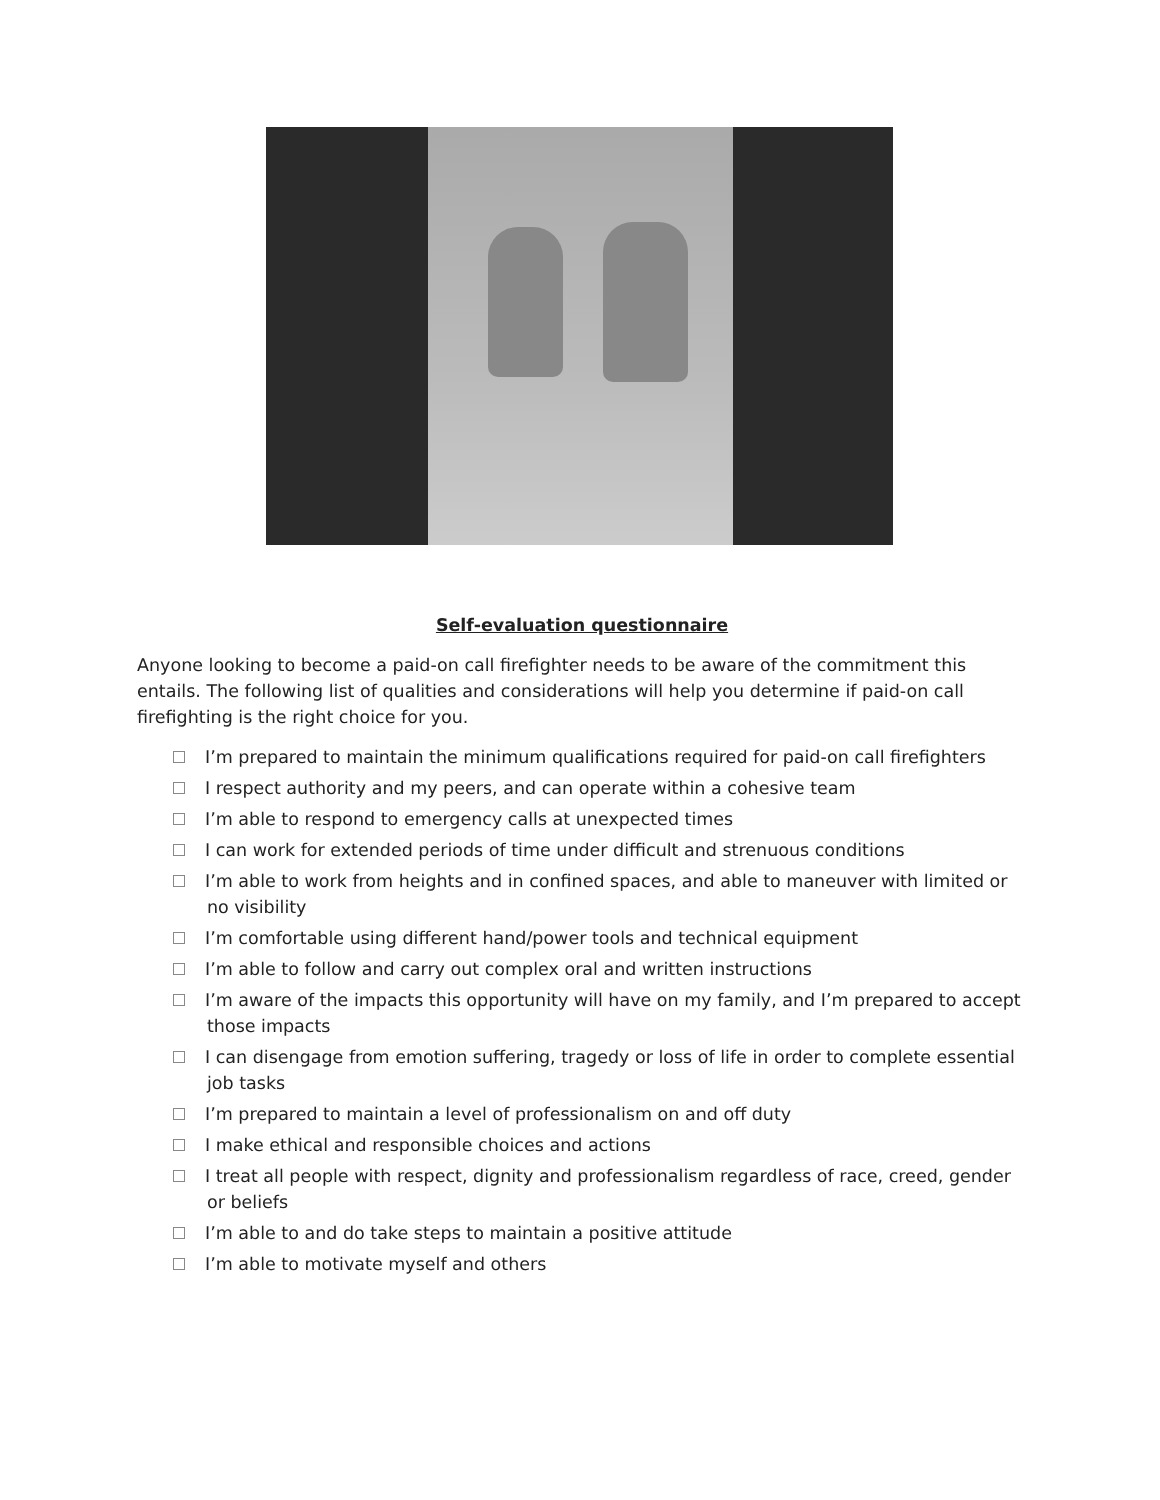Self-evaluation questionnaire
Anyone looking to become a paid-on call firefighter needs to be aware of the commitment this entails. The following list of qualities and considerations will help you determine if paid-on call firefighting is the right choice for you.
I’m prepared to maintain the minimum qualifications required for paid-on call firefighters
I respect authority and my peers, and can operate within a cohesive team
I’m able to respond to emergency calls at unexpected times
I can work for extended periods of time under difficult and strenuous conditions
I’m able to work from heights and in confined spaces, and able to maneuver with limited or no visibility
I’m comfortable using different hand/power tools and technical equipment
I’m able to follow and carry out complex oral and written instructions
I’m aware of the impacts this opportunity will have on my family, and I’m prepared to accept those impacts
I can disengage from emotion suffering, tragedy or loss of life in order to complete essential job tasks
I’m prepared to maintain a level of professionalism on and off duty
I make ethical and responsible choices and actions
I treat all people with respect, dignity and professionalism regardless of race, creed, gender or beliefs
I’m able to and do take steps to maintain a positive attitude
I’m able to motivate myself and others